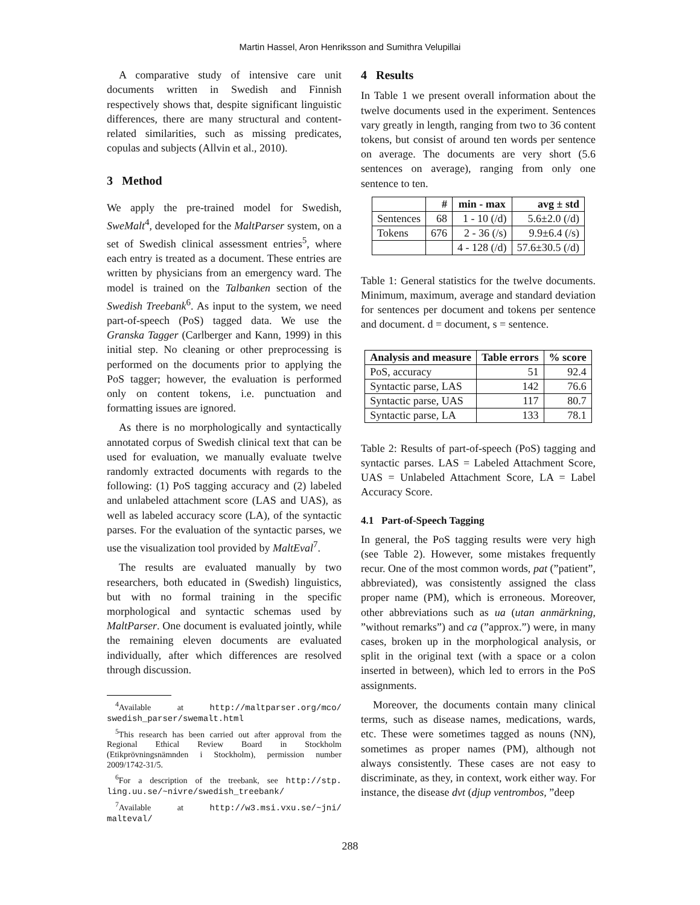Martin Hassel, Aron Henriksson and Sumithra Velupillai
A comparative study of intensive care unit documents written in Swedish and Finnish respectively shows that, despite significant linguistic differences, there are many structural and content-related similarities, such as missing predicates, copulas and subjects (Allvin et al., 2010).
3 Method
We apply the pre-trained model for Swedish, SweMalt<sup>4</sup>, developed for the MaltParser system, on a set of Swedish clinical assessment entries<sup>5</sup>, where each entry is treated as a document. These entries are written by physicians from an emergency ward. The model is trained on the Talbanken section of the Swedish Treebank<sup>6</sup>. As input to the system, we need part-of-speech (PoS) tagged data. We use the Granska Tagger (Carlberger and Kann, 1999) in this initial step. No cleaning or other preprocessing is performed on the documents prior to applying the PoS tagger; however, the evaluation is performed only on content tokens, i.e. punctuation and formatting issues are ignored.
As there is no morphologically and syntactically annotated corpus of Swedish clinical text that can be used for evaluation, we manually evaluate twelve randomly extracted documents with regards to the following: (1) PoS tagging accuracy and (2) labeled and unlabeled attachment score (LAS and UAS), as well as labeled accuracy score (LA), of the syntactic parses. For the evaluation of the syntactic parses, we use the visualization tool provided by MaltEval<sup>7</sup>.
The results are evaluated manually by two researchers, both educated in (Swedish) linguistics, but with no formal training in the specific morphological and syntactic schemas used by MaltParser. One document is evaluated jointly, while the remaining eleven documents are evaluated individually, after which differences are resolved through discussion.
<sup>4</sup> Available at http://maltparser.org/mco/ swedish_parser/swemalt.html
<sup>5</sup> This research has been carried out after approval from the Regional Ethical Review Board in Stockholm (Etikprövningsnämnden i Stockholm), permission number 2009/1742-31/5.
<sup>6</sup> For a description of the treebank, see http://stp. ling.uu.se/~nivre/swedish_treebank/
<sup>7</sup> Available at http://w3.msi.vxu.se/~jni/ malteval/
4 Results
In Table 1 we present overall information about the twelve documents used in the experiment. Sentences vary greatly in length, ranging from two to 36 content tokens, but consist of around ten words per sentence on average. The documents are very short (5.6 sentences on average), ranging from only one sentence to ten.
| | # | min - max | avg ± std |
| --- | --- | --- | --- |
| Sentences | 68 | 1 - 10 (/d) | 5.6±2.0 (/d) |
| Tokens | 676 | 2 - 36 (/s) | 9.9±6.4 (/s) |
| | | 4 - 128 (/d) | 57.6±30.5 (/d) |
Table 1: General statistics for the twelve documents. Minimum, maximum, average and standard deviation for sentences per document and tokens per sentence and document. d = document, s = sentence.
| Analysis and measure | Table errors | % score |
| --- | --- | --- |
| PoS, accuracy | 51 | 92.4 |
| Syntactic parse, LAS | 142 | 76.6 |
| Syntactic parse, UAS | 117 | 80.7 |
| Syntactic parse, LA | 133 | 78.1 |
Table 2: Results of part-of-speech (PoS) tagging and syntactic parses. LAS = Labeled Attachment Score, UAS = Unlabeled Attachment Score, LA = Label Accuracy Score.
4.1 Part-of-Speech Tagging
In general, the PoS tagging results were very high (see Table 2). However, some mistakes frequently recur. One of the most common words, pat (”patient”, abbreviated), was consistently assigned the class proper name (PM), which is erroneous. Moreover, other abbreviations such as ua (utan anmärkning, ”without remarks”) and ca (”approx.”) were, in many cases, broken up in the morphological analysis, or split in the original text (with a space or a colon inserted in between), which led to errors in the PoS assignments.
Moreover, the documents contain many clinical terms, such as disease names, medications, wards, etc. These were sometimes tagged as nouns (NN), sometimes as proper names (PM), although not always consistently. These cases are not easy to discriminate, as they, in context, work either way. For instance, the disease dvt (djup ventrombos, ”deep
288